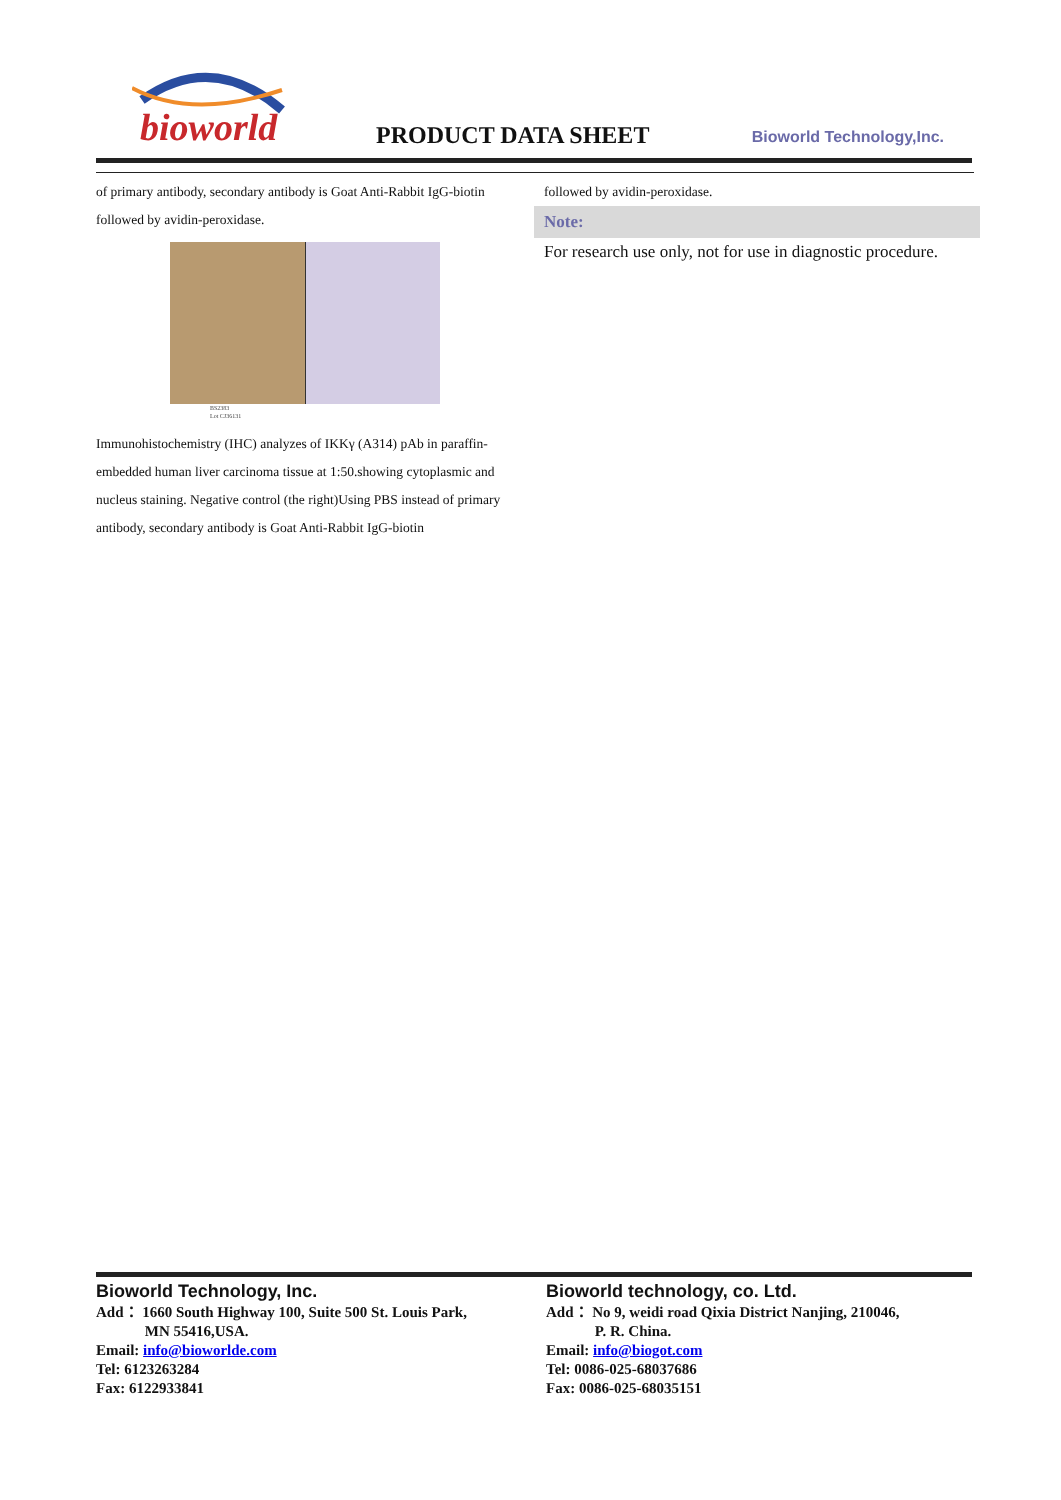bioworld
PRODUCT DATA SHEET Bioworld Technology,Inc.
of primary antibody, secondary antibody is Goat Anti-Rabbit IgG-biotin followed by avidin-peroxidase.
BS2383
Lot CJ36131
Immunohistochemistry (IHC) analyzes of IKKγ (A314) pAb in paraffin-embedded human liver carcinoma tissue at 1:50.showing cytoplasmic and nucleus staining. Negative control (the right)Using PBS instead of primary antibody, secondary antibody is Goat Anti-Rabbit IgG-biotin
followed by avidin-peroxidase.
Note:
For research use only, not for use in diagnostic procedure.
Bioworld Technology, Inc.
Add： 1660 South Highway 100, Suite 500 St. Louis Park,
MN 55416,USA.
Email: info@bioworlde.com
Tel: 6123263284
Fax: 6122933841
Bioworld technology, co. Ltd.
Add： No 9, weidi road Qixia District Nanjing, 210046,
P. R. China.
Email: info@biogot.com
Tel: 0086-025-68037686
Fax: 0086-025-68035151